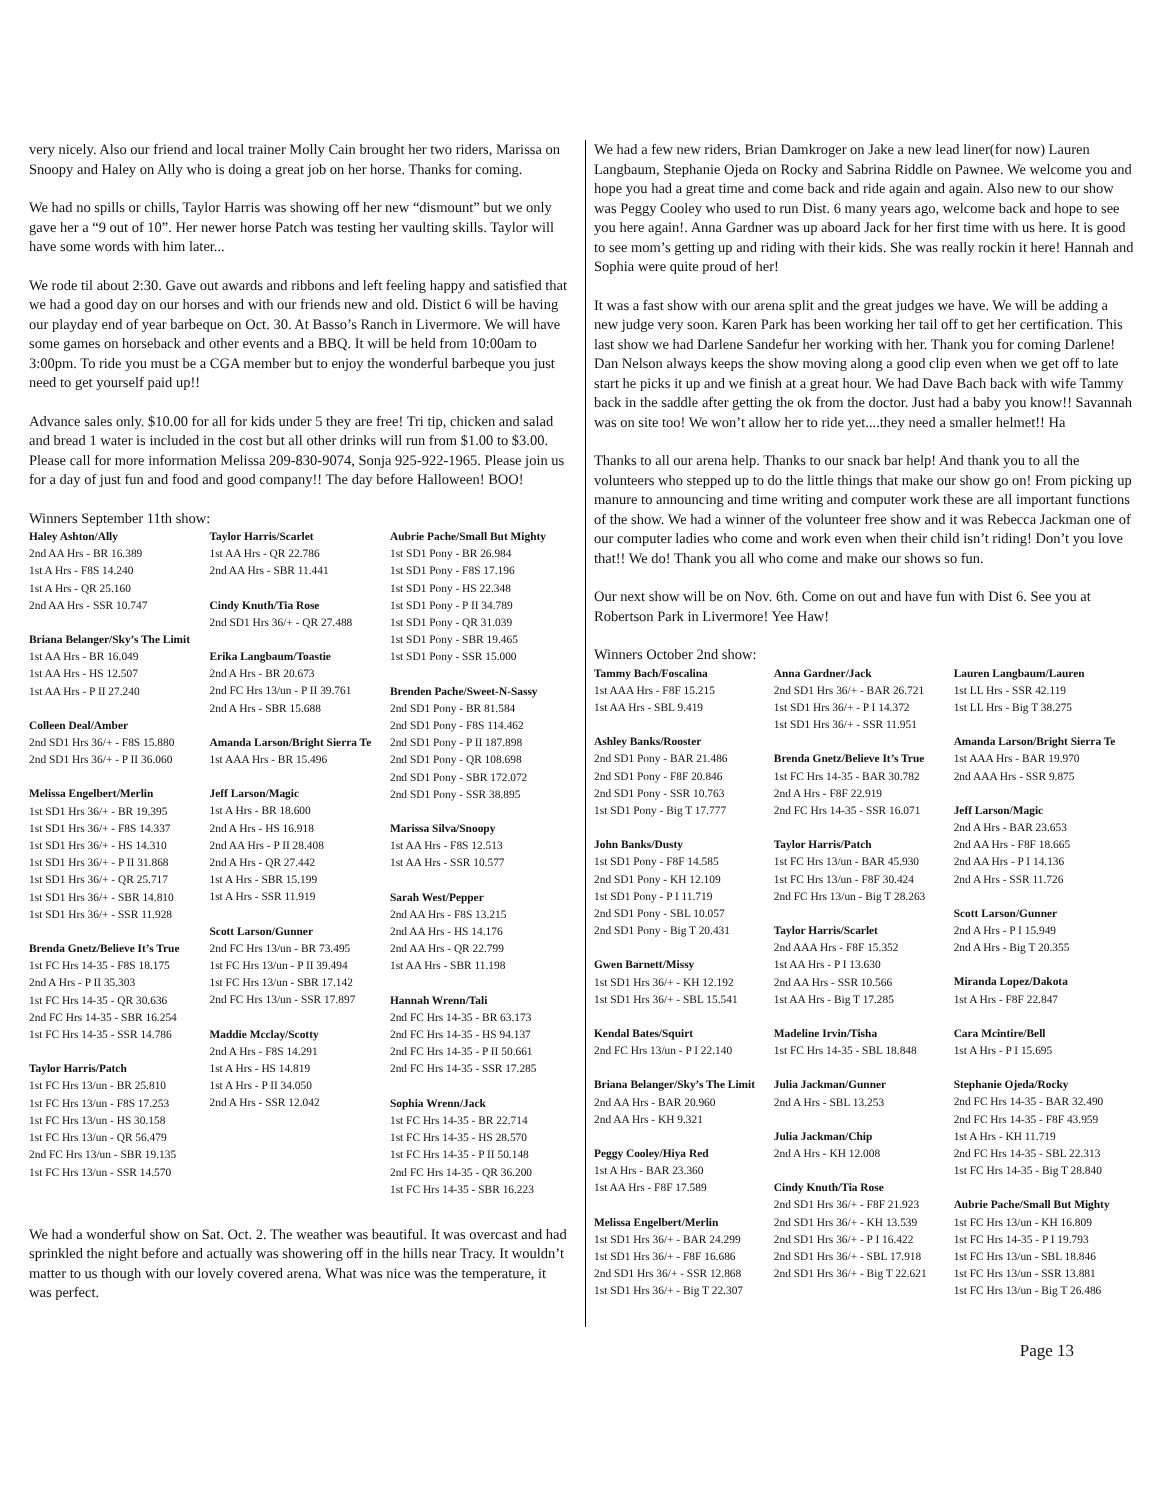very nicely. Also our friend and local trainer Molly Cain brought her two riders, Marissa on Snoopy and Haley on Ally who is doing a great job on her horse. Thanks for coming.
We had no spills or chills, Taylor Harris was showing off her new “dismount” but we only gave her a “9 out of 10”. Her newer horse Patch was testing her vaulting skills. Taylor will have some words with him later...
We rode til about 2:30. Gave out awards and ribbons and left feeling happy and satisfied that we had a good day on our horses and with our friends new and old. Distict 6 will be having our playday end of year barbeque on Oct. 30. At Basso’s Ranch in Livermore. We will have some games on horseback and other events and a BBQ. It will be held from 10:00am to 3:00pm. To ride you must be a CGA member but to enjoy the wonderful barbeque you just need to get yourself paid up!!
Advance sales only. $10.00 for all for kids under 5 they are free! Tri tip, chicken and salad and bread 1 water is included in the cost but all other drinks will run from $1.00 to $3.00. Please call for more information Melissa 209-830-9074, Sonja 925-922-1965. Please join us for a day of just fun and food and good company!! The day before Halloween! BOO!
Winners September 11th show:
Haley Ashton/Ally
2nd AA Hrs - BR 16.389
1st A Hrs - F8S 14.240
1st A Hrs - QR 25.160
2nd AA Hrs - SSR 10.747
Briana Belanger/Sky’s The Limit
1st AA Hrs - BR 16.049
1st AA Hrs - HS 12.507
1st AA Hrs - P II 27.240
Colleen Deal/Amber
2nd SD1 Hrs 36/+ - F8S 15.880
2nd SD1 Hrs 36/+ - P II 36.060
Melissa Engelbert/Merlin
1st SD1 Hrs 36/+ - BR 19.395
1st SD1 Hrs 36/+ - F8S 14.337
1st SD1 Hrs 36/+ - HS 14.310
1st SD1 Hrs 36/+ - P II 31.868
1st SD1 Hrs 36/+ - QR 25.717
1st SD1 Hrs 36/+ - SBR 14.810
1st SD1 Hrs 36/+ - SSR 11.928
Brenda Gnetz/Believe It’s True
1st FC Hrs 14-35 - F8S 18.175
2nd A Hrs - P II 35.303
1st FC Hrs 14-35 - QR 30.636
2nd FC Hrs 14-35 - SBR 16.254
1st FC Hrs 14-35 - SSR 14.786
Taylor Harris/Patch
1st FC Hrs 13/un - BR 25.810
1st FC Hrs 13/un - F8S 17.253
1st FC Hrs 13/un - HS 30.158
1st FC Hrs 13/un - QR 56.479
2nd FC Hrs 13/un - SBR 19.135
1st FC Hrs 13/un - SSR 14.570
Taylor Harris/Scarlet
1st AA Hrs - QR 22.786
2nd AA Hrs - SBR 11.441
Cindy Knuth/Tia Rose
2nd SD1 Hrs 36/+ - QR 27.488
Erika Langbaum/Toastie
2nd A Hrs - BR 20.673
2nd FC Hrs 13/un - P II 39.761
2nd A Hrs - SBR 15.688
Amanda Larson/Bright Sierra Te
1st AAA Hrs - BR 15.496
Jeff Larson/Magic
1st A Hrs - BR 18.600
2nd A Hrs - HS 16.918
2nd AA Hrs - P II 28.408
2nd A Hrs - QR 27.442
1st A Hrs - SBR 15.199
1st A Hrs - SSR 11.919
Scott Larson/Gunner
2nd FC Hrs 13/un - BR 73.495
1st FC Hrs 13/un - P II 39.494
1st FC Hrs 13/un - SBR 17.142
2nd FC Hrs 13/un - SSR 17.897
Maddie Mcclay/Scotty
2nd A Hrs - F8S 14.291
1st A Hrs - HS 14.819
1st A Hrs - P II 34.050
2nd A Hrs - SSR 12.042
Aubrie Pache/Small But Mighty
1st SD1 Pony - BR 26.984
1st SD1 Pony - F8S 17.196
1st SD1 Pony - HS 22.348
1st SD1 Pony - P II 34.789
1st SD1 Pony - QR 31.039
1st SD1 Pony - SBR 19.465
1st SD1 Pony - SSR 15.000
Brenden Pache/Sweet-N-Sassy
2nd SD1 Pony - BR 81.584
2nd SD1 Pony - F8S 114.462
2nd SD1 Pony - P II 187.898
2nd SD1 Pony - QR 108.698
2nd SD1 Pony - SBR 172.072
2nd SD1 Pony - SSR 38.895
Marissa Silva/Snoopy
1st AA Hrs - F8S 12.513
1st AA Hrs - SSR 10.577
Sarah West/Pepper
2nd AA Hrs - F8S 13.215
2nd AA Hrs - HS 14.176
2nd AA Hrs - QR 22.799
1st AA Hrs - SBR 11.198
Hannah Wrenn/Tali
2nd FC Hrs 14-35 - BR 63.173
2nd FC Hrs 14-35 - HS 94.137
2nd FC Hrs 14-35 - P II 50.661
2nd FC Hrs 14-35 - SSR 17.285
Sophia Wrenn/Jack
1st FC Hrs 14-35 - BR 22.714
1st FC Hrs 14-35 - HS 28.570
1st FC Hrs 14-35 - P II 50.148
2nd FC Hrs 14-35 - QR 36.200
1st FC Hrs 14-35 - SBR 16.223
We had a wonderful show on Sat. Oct. 2. The weather was beautiful. It was overcast and had sprinkled the night before and actually was showering off in the hills near Tracy. It wouldn’t matter to us though with our lovely covered arena. What was nice was the temperature, it was perfect.
We had a few new riders, Brian Damkroger on Jake a new lead liner(for now) Lauren Langbaum, Stephanie Ojeda on Rocky and Sabrina Riddle on Pawnee. We welcome you and hope you had a great time and come back and ride again and again. Also new to our show was Peggy Cooley who used to run Dist. 6 many years ago, welcome back and hope to see you here again!. Anna Gardner was up aboard Jack for her first time with us here. It is good to see mom’s getting up and riding with their kids. She was really rockin it here! Hannah and Sophia were quite proud of her!
It was a fast show with our arena split and the great judges we have. We will be adding a new judge very soon. Karen Park has been working her tail off to get her certification. This last show we had Darlene Sandefur her working with her. Thank you for coming Darlene! Dan Nelson always keeps the show moving along a good clip even when we get off to late start he picks it up and we finish at a great hour. We had Dave Bach back with wife Tammy back in the saddle after getting the ok from the doctor. Just had a baby you know!! Savannah was on site too! We won’t allow her to ride yet....they need a smaller helmet!! Ha
Thanks to all our arena help. Thanks to our snack bar help! And thank you to all the volunteers who stepped up to do the little things that make our show go on! From picking up manure to announcing and time writing and computer work these are all important functions of the show. We had a winner of the volunteer free show and it was Rebecca Jackman one of our computer ladies who come and work even when their child isn’t riding! Don’t you love that!! We do! Thank you all who come and make our shows so fun.
Our next show will be on Nov. 6th. Come on out and have fun with Dist 6. See you at Robertson Park in Livermore! Yee Haw!
Winners October 2nd show:
Tammy Bach/Foscalina
1st AAA Hrs - F8F 15.215
1st AA Hrs - SBL 9.419
Ashley Banks/Rooster
2nd SD1 Pony - BAR 21.486
2nd SD1 Pony - F8F 20.846
2nd SD1 Pony - SSR 10.763
1st SD1 Pony - Big T 17.777
John Banks/Dusty
1st SD1 Pony - F8F 14.585
2nd SD1 Pony - KH 12.109
1st SD1 Pony - P I 11.719
2nd SD1 Pony - SBL 10.057
2nd SD1 Pony - Big T 20.431
Gwen Barnett/Missy
1st SD1 Hrs 36/+ - KH 12.192
1st SD1 Hrs 36/+ - SBL 15.541
Kendal Bates/Squirt
2nd FC Hrs 13/un - P I 22.140
Briana Belanger/Sky’s The Limit
2nd AA Hrs - BAR 20.960
2nd AA Hrs - KH 9.321
Peggy Cooley/Hiya Red
1st A Hrs - BAR 23.360
1st AA Hrs - F8F 17.589
Melissa Engelbert/Merlin
1st SD1 Hrs 36/+ - BAR 24.299
1st SD1 Hrs 36/+ - F8F 16.686
2nd SD1 Hrs 36/+ - SSR 12.868
1st SD1 Hrs 36/+ - Big T 22.307
Anna Gardner/Jack
2nd SD1 Hrs 36/+ - BAR 26.721
1st SD1 Hrs 36/+ - P I 14.372
1st SD1 Hrs 36/+ - SSR 11.951
Brenda Gnetz/Believe It’s True
1st FC Hrs 14-35 - BAR 30.782
2nd A Hrs - F8F 22.919
2nd FC Hrs 14-35 - SSR 16.071
Taylor Harris/Patch
1st FC Hrs 13/un - BAR 45.930
1st FC Hrs 13/un - F8F 30.424
2nd FC Hrs 13/un - Big T 28.263
Taylor Harris/Scarlet
2nd AAA Hrs - F8F 15.352
1st AA Hrs - P I 13.630
2nd AA Hrs - SSR 10.566
1st AA Hrs - Big T 17.285
Madeline Irvin/Tisha
1st FC Hrs 14-35 - SBL 18.848
Julia Jackman/Gunner
2nd A Hrs - SBL 13.253
Julia Jackman/Chip
2nd A Hrs - KH 12.008
Cindy Knuth/Tia Rose
2nd SD1 Hrs 36/+ - F8F 21.923
2nd SD1 Hrs 36/+ - KH 13.539
2nd SD1 Hrs 36/+ - P I 16.422
2nd SD1 Hrs 36/+ - SBL 17.918
2nd SD1 Hrs 36/+ - Big T 22.621
Lauren Langbaum/Lauren
1st LL Hrs - SSR 42.119
1st LL Hrs - Big T 38.275
Amanda Larson/Bright Sierra Te
1st AAA Hrs - BAR 19.970
2nd AAA Hrs - SSR 9.875
Jeff Larson/Magic
2nd A Hrs - BAR 23.653
2nd AA Hrs - F8F 18.665
2nd AA Hrs - P I 14.136
2nd A Hrs - SSR 11.726
Scott Larson/Gunner
2nd A Hrs - P I 15.949
2nd A Hrs - Big T 20.355
Miranda Lopez/Dakota
1st A Hrs - F8F 22.847
Cara Mcintire/Bell
1st A Hrs - P I 15.695
Stephanie Ojeda/Rocky
2nd FC Hrs 14-35 - BAR 32.490
2nd FC Hrs 14-35 - F8F 43.959
1st A Hrs - KH 11.719
2nd FC Hrs 14-35 - SBL 22.313
1st FC Hrs 14-35 - Big T 28.840
Aubrie Pache/Small But Mighty
1st FC Hrs 13/un - KH 16.809
1st FC Hrs 14-35 - P I 19.793
1st FC Hrs 13/un - SBL 18.846
1st FC Hrs 13/un - SSR 13.881
1st FC Hrs 13/un - Big T 26.486
Page 13